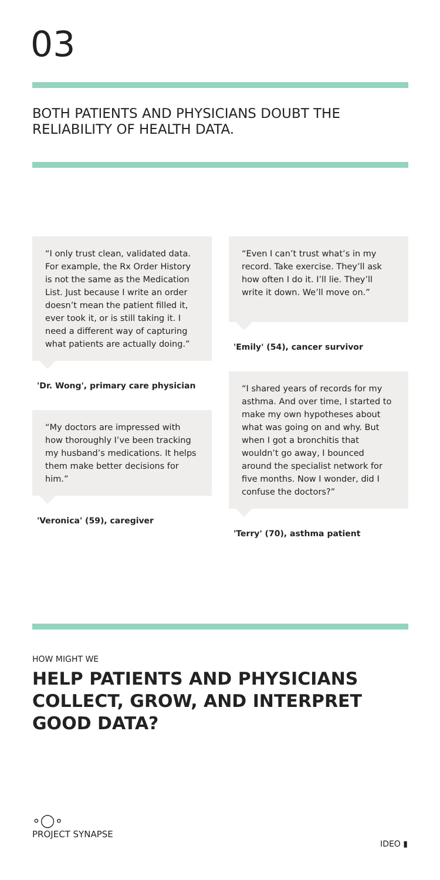03
BOTH PATIENTS AND PHYSICIANS DOUBT THE RELIABILITY OF HEALTH DATA.
“I only trust clean, validated data. For example, the Rx Order History is not the same as the Medication List. Just because I write an order doesn’t mean the patient filled it, ever took it, or is still taking it. I need a different way of capturing what patients are actually doing.”
'Dr. Wong', primary care physician
“My doctors are impressed with how thoroughly I’ve been tracking my husband’s medications. It helps them make better decisions for him.”
'Veronica' (59), caregiver
“Even I can’t trust what’s in my record. Take exercise. They’ll ask how often I do it. I’ll lie. They’ll write it down. We’ll move on.”
'Emily' (54), cancer survivor
“I shared years of records for my asthma. And over time, I started to make my own hypotheses about what was going on and why. But when I got a bronchitis that wouldn’t go away, I bounced around the specialist network for five months. Now I wonder, did I confuse the doctors?”
'Terry' (70), asthma patient
HOW MIGHT WE
HELP PATIENTS AND PHYSICIANS COLLECT, GROW, AND INTERPRET GOOD DATA?
∘◯∘
PROJECT SYNAPSE
IDEO ▮